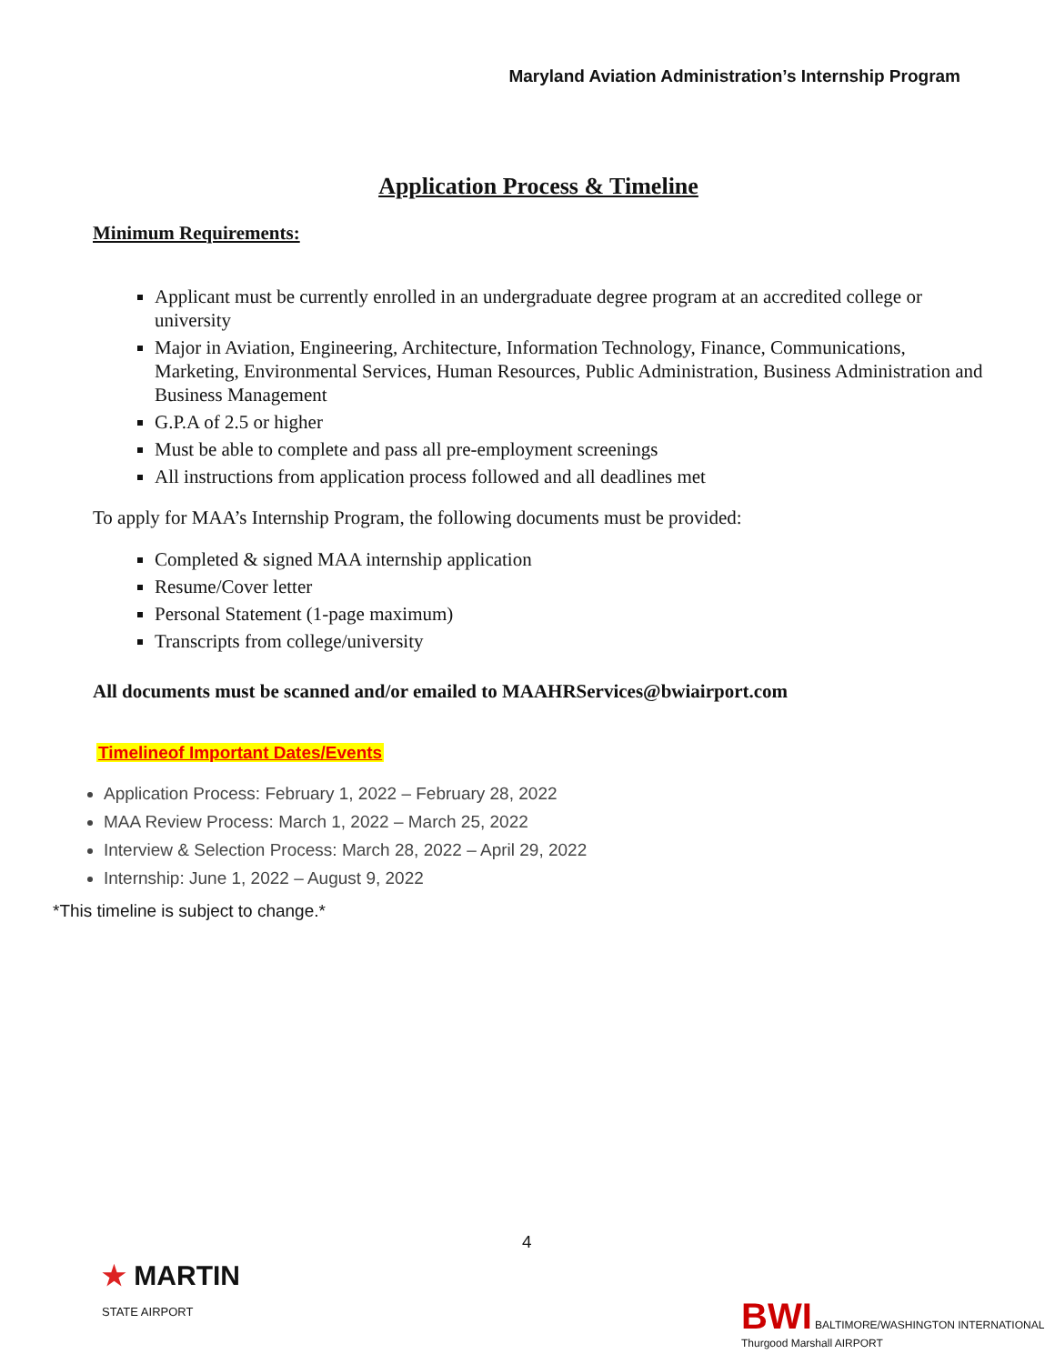Maryland Aviation Administration’s Internship Program
Application Process & Timeline
Minimum Requirements:
Applicant must be currently enrolled in an undergraduate degree program at an accredited college or university
Major in Aviation, Engineering, Architecture, Information Technology, Finance, Communications, Marketing, Environmental Services, Human Resources, Public Administration, Business Administration and Business Management
G.P.A of 2.5 or higher
Must be able to complete and pass all pre-employment screenings
All instructions from application process followed and all deadlines met
To apply for MAA’s Internship Program, the following documents must be provided:
Completed & signed MAA internship application
Resume/Cover letter
Personal Statement (1-page maximum)
Transcripts from college/university
All documents must be scanned and/or emailed to MAAHRServices@bwiairport.com
Timelineof Important Dates/Events
Application Process: February 1, 2022 – February 28, 2022
MAA Review Process: March 1, 2022 – March 25, 2022
Interview & Selection Process: March 28, 2022 – April 29, 2022
Internship: June 1, 2022 – August 9, 2022
*This timeline is subject to change.*
4
★ MARTIN
STATE AIRPORT
BWI BALTIMORE/WASHINGTON INTERNATIONAL Thurgood Marshall AIRPORT